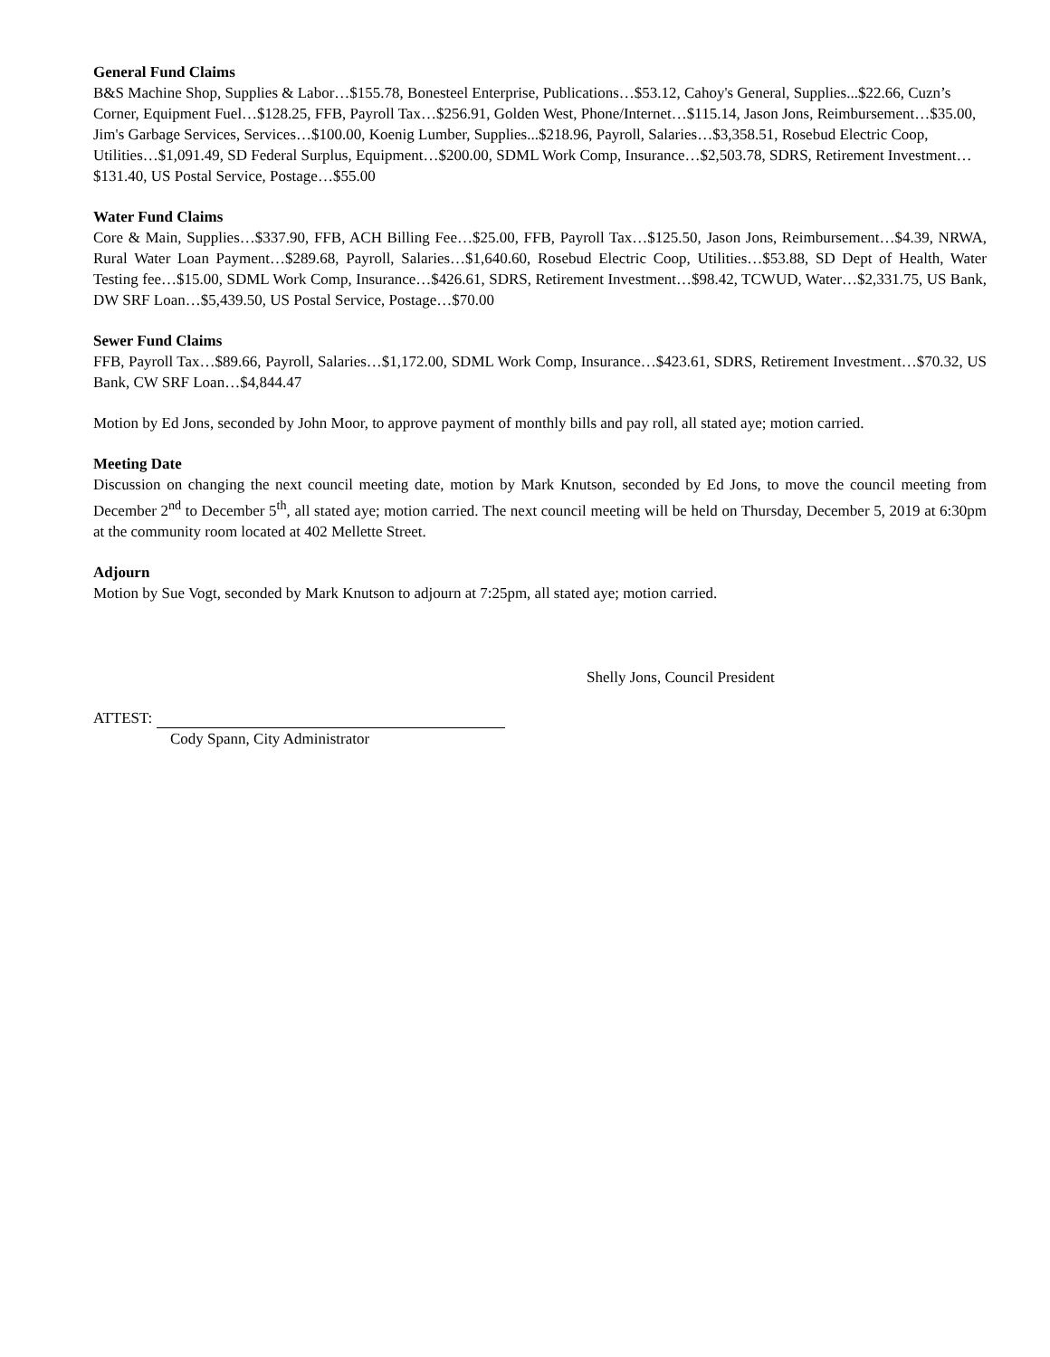General Fund Claims
B&S Machine Shop, Supplies & Labor…$155.78, Bonesteel Enterprise, Publications…$53.12, Cahoy's General, Supplies...$22.66, Cuzn’s Corner, Equipment Fuel…$128.25, FFB, Payroll Tax…$256.91, Golden West, Phone/Internet…$115.14, Jason Jons, Reimbursement…$35.00, Jim's Garbage Services, Services…$100.00, Koenig Lumber, Supplies...$218.96, Payroll, Salaries…$3,358.51, Rosebud Electric Coop, Utilities…$1,091.49, SD Federal Surplus, Equipment…$200.00, SDML Work Comp, Insurance…$2,503.78, SDRS, Retirement Investment…$131.40, US Postal Service, Postage…$55.00
Water Fund Claims
Core & Main, Supplies…$337.90, FFB, ACH Billing Fee…$25.00, FFB, Payroll Tax…$125.50, Jason Jons, Reimbursement…$4.39, NRWA, Rural Water Loan Payment…$289.68, Payroll, Salaries…$1,640.60, Rosebud Electric Coop, Utilities…$53.88, SD Dept of Health, Water Testing fee…$15.00, SDML Work Comp, Insurance…$426.61, SDRS, Retirement Investment…$98.42, TCWUD, Water…$2,331.75, US Bank, DW SRF Loan…$5,439.50, US Postal Service, Postage…$70.00
Sewer Fund Claims
FFB, Payroll Tax…$89.66, Payroll, Salaries…$1,172.00, SDML Work Comp, Insurance…$423.61, SDRS, Retirement Investment…$70.32, US Bank, CW SRF Loan…$4,844.47
Motion by Ed Jons, seconded by John Moor, to approve payment of monthly bills and pay roll, all stated aye; motion carried.
Meeting Date
Discussion on changing the next council meeting date, motion by Mark Knutson, seconded by Ed Jons, to move the council meeting from December 2<sup>nd</sup> to December 5<sup>th</sup>, all stated aye; motion carried. The next council meeting will be held on Thursday, December 5, 2019 at 6:30pm at the community room located at 402 Mellette Street.
Adjourn
Motion by Sue Vogt, seconded by Mark Knutson to adjourn at 7:25pm, all stated aye; motion carried.
Shelly Jons, Council President
ATTEST:
Cody Spann, City Administrator